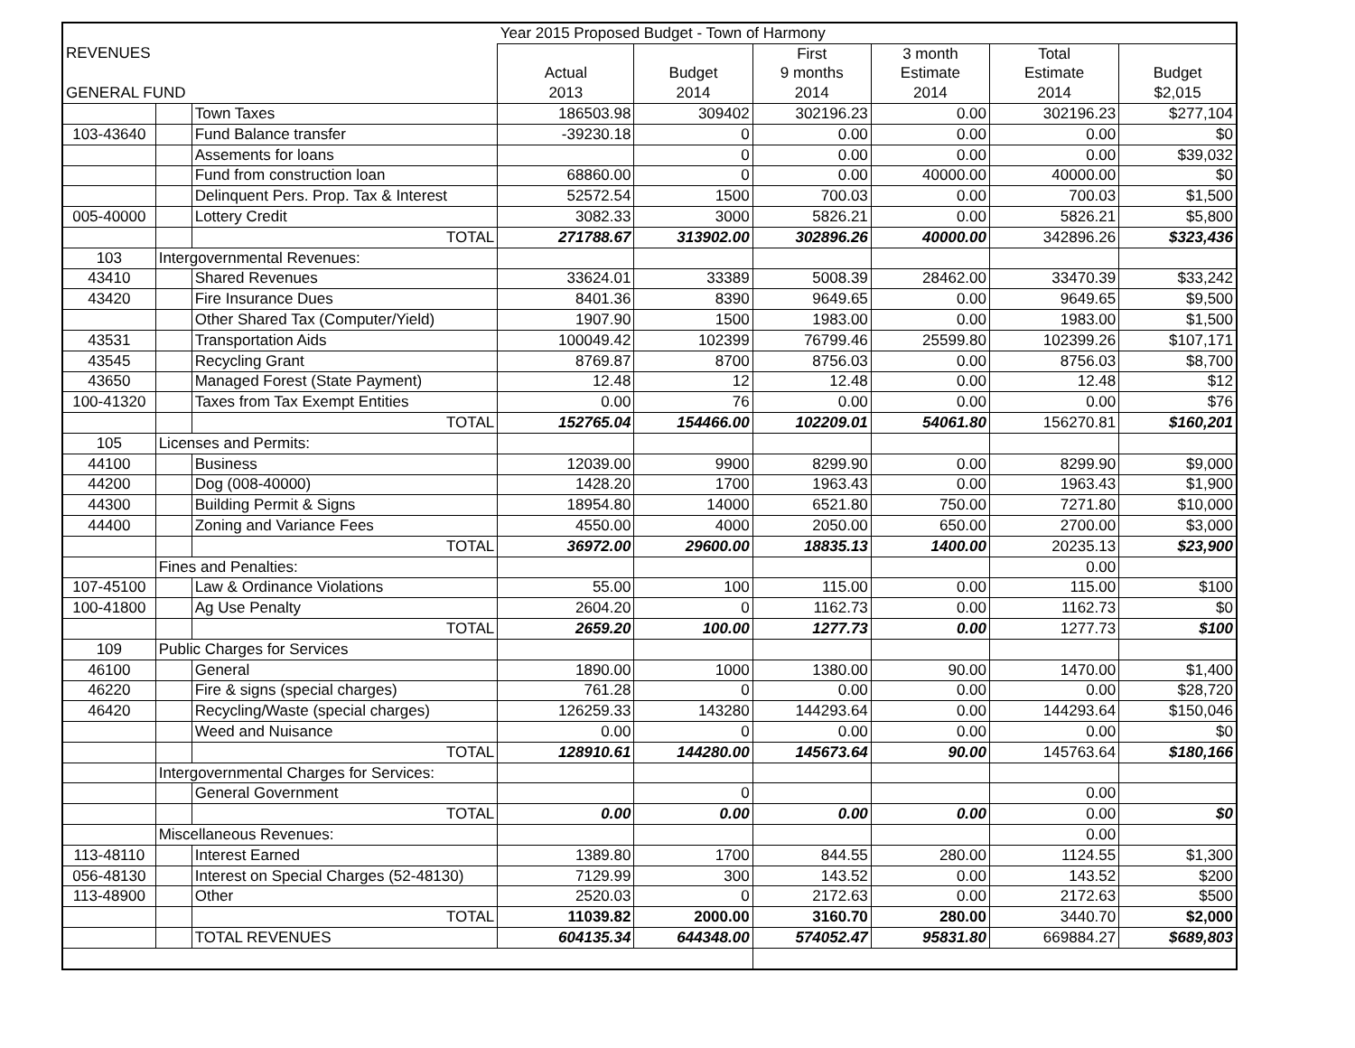| | | | Year 2015 Proposed Budget - Town of Harmony | | | | | |
| REVENUES | | | | | First | 3 month | Total | |
| | | | Actual | Budget | 9 months | Estimate | Estimate | Budget |
| GENERAL FUND | | | 2013 | 2014 | 2014 | 2014 | 2014 | $2,015 |
| | | Town Taxes | 186503.98 | 309402 | 302196.23 | 0.00 | 302196.23 | $277,104 |
| 103-43640 | | Fund Balance transfer | -39230.18 | 0 | 0.00 | 0.00 | 0.00 | $0 |
| | | Assements for loans | | 0 | 0.00 | 0.00 | 0.00 | $39,032 |
| | | Fund from construction loan | 68860.00 | 0 | 0.00 | 40000.00 | 40000.00 | $0 |
| | | Delinquent Pers. Prop. Tax & Interest | 52572.54 | 1500 | 700.03 | 0.00 | 700.03 | $1,500 |
| 005-40000 | | Lottery Credit | 3082.33 | 3000 | 5826.21 | 0.00 | 5826.21 | $5,800 |
| | | TOTAL | 271788.67 | 313902.00 | 302896.26 | 40000.00 | 342896.26 | $323,436 |
| 103 | Intergovernmental Revenues: | | | | | | | |
| 43410 | | Shared Revenues | 33624.01 | 33389 | 5008.39 | 28462.00 | 33470.39 | $33,242 |
| 43420 | | Fire Insurance Dues | 8401.36 | 8390 | 9649.65 | 0.00 | 9649.65 | $9,500 |
| | | Other Shared Tax (Computer/Yield) | 1907.90 | 1500 | 1983.00 | 0.00 | 1983.00 | $1,500 |
| 43531 | | Transportation Aids | 100049.42 | 102399 | 76799.46 | 25599.80 | 102399.26 | $107,171 |
| 43545 | | Recycling Grant | 8769.87 | 8700 | 8756.03 | 0.00 | 8756.03 | $8,700 |
| 43650 | | Managed Forest (State Payment) | 12.48 | 12 | 12.48 | 0.00 | 12.48 | $12 |
| 100-41320 | | Taxes from Tax Exempt Entities | 0.00 | 76 | 0.00 | 0.00 | 0.00 | $76 |
| | | TOTAL | 152765.04 | 154466.00 | 102209.01 | 54061.80 | 156270.81 | $160,201 |
| 105 | Licenses and Permits: | | | | | | | |
| 44100 | | Business | 12039.00 | 9900 | 8299.90 | 0.00 | 8299.90 | $9,000 |
| 44200 | | Dog (008-40000) | 1428.20 | 1700 | 1963.43 | 0.00 | 1963.43 | $1,900 |
| 44300 | | Building Permit & Signs | 18954.80 | 14000 | 6521.80 | 750.00 | 7271.80 | $10,000 |
| 44400 | | Zoning and Variance Fees | 4550.00 | 4000 | 2050.00 | 650.00 | 2700.00 | $3,000 |
| | | TOTAL | 36972.00 | 29600.00 | 18835.13 | 1400.00 | 20235.13 | $23,900 |
| | Fines and Penalties: | | | | | | 0.00 | |
| 107-45100 | | Law & Ordinance Violations | 55.00 | 100 | 115.00 | 0.00 | 115.00 | $100 |
| 100-41800 | | Ag Use Penalty | 2604.20 | 0 | 1162.73 | 0.00 | 1162.73 | $0 |
| | | TOTAL | 2659.20 | 100.00 | 1277.73 | 0.00 | 1277.73 | $100 |
| 109 | Public Charges for Services | | | | | | | |
| 46100 | | General | 1890.00 | 1000 | 1380.00 | 90.00 | 1470.00 | $1,400 |
| 46220 | | Fire & signs (special charges) | 761.28 | 0 | 0.00 | 0.00 | 0.00 | $28,720 |
| 46420 | | Recycling/Waste (special charges) | 126259.33 | 143280 | 144293.64 | 0.00 | 144293.64 | $150,046 |
| | | Weed and Nuisance | 0.00 | 0 | 0.00 | 0.00 | 0.00 | $0 |
| | | TOTAL | 128910.61 | 144280.00 | 145673.64 | 90.00 | 145763.64 | $180,166 |
| | Intergovernmental Charges for Services: | | | | | | | |
| | | General Government | | 0 | | | 0.00 | |
| | | TOTAL | 0.00 | 0.00 | 0.00 | 0.00 | 0.00 | $0 |
| | Miscellaneous Revenues: | | | | | | 0.00 | |
| 113-48110 | | Interest Earned | 1389.80 | 1700 | 844.55 | 280.00 | 1124.55 | $1,300 |
| 056-48130 | | Interest on Special Charges (52-48130) | 7129.99 | 300 | 143.52 | 0.00 | 143.52 | $200 |
| 113-48900 | | Other | 2520.03 | 0 | 2172.63 | 0.00 | 2172.63 | $500 |
| | | TOTAL | 11039.82 | 2000.00 | 3160.70 | 280.00 | 3440.70 | $2,000 |
| | | TOTAL REVENUES | 604135.34 | 644348.00 | 574052.47 | 95831.80 | 669884.27 | $689,803 |